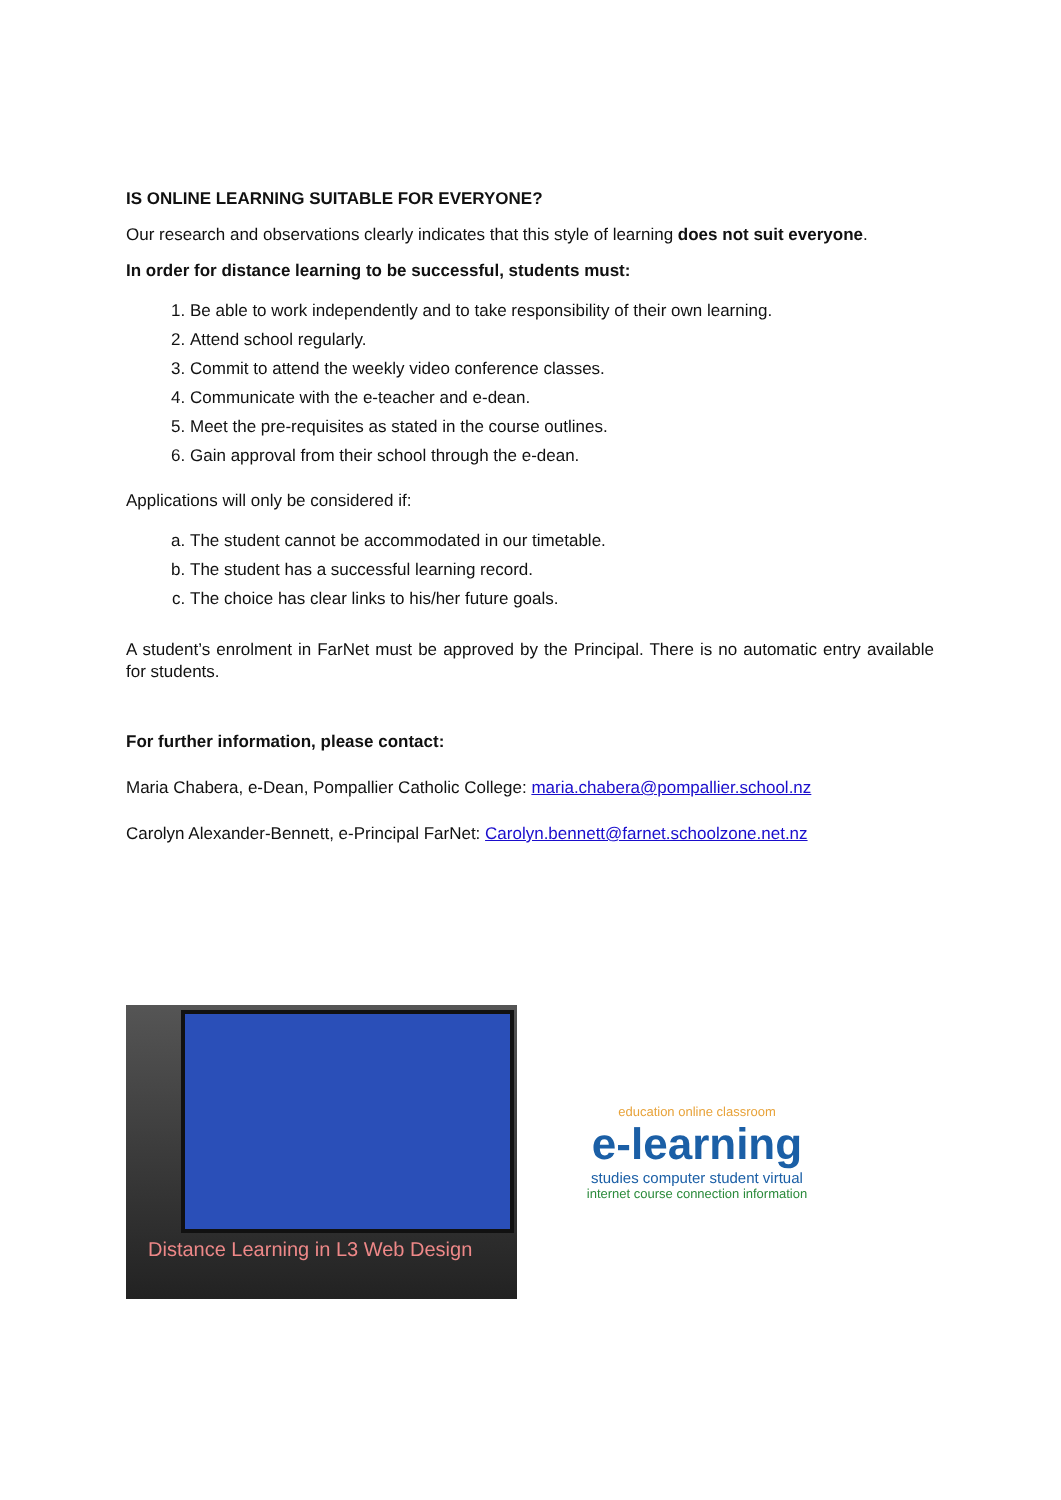IS ONLINE LEARNING SUITABLE FOR EVERYONE?
Our research and observations clearly indicates that this style of learning does not suit everyone.
In order for distance learning to be successful, students must:
1. Be able to work independently and to take responsibility of their own learning.
2. Attend school regularly.
3. Commit to attend the weekly video conference classes.
4. Communicate with the e-teacher and e-dean.
5. Meet the pre-requisites as stated in the course outlines.
6. Gain approval from their school through the e-dean.
Applications will only be considered if:
a. The student cannot be accommodated in our timetable.
b. The student has a successful learning record.
c. The choice has clear links to his/her future goals.
A student’s enrolment in FarNet must be approved by the Principal. There is no automatic entry available for students.
For further information, please contact:
Maria Chabera, e-Dean, Pompallier Catholic College: maria.chabera@pompallier.school.nz
Carolyn Alexander-Bennett, e-Principal FarNet: Carolyn.bennett@farnet.schoolzone.net.nz
Distance Learning in L3 Web Design
education online classroom
e-learning
studies computer student virtual
internet course connection information